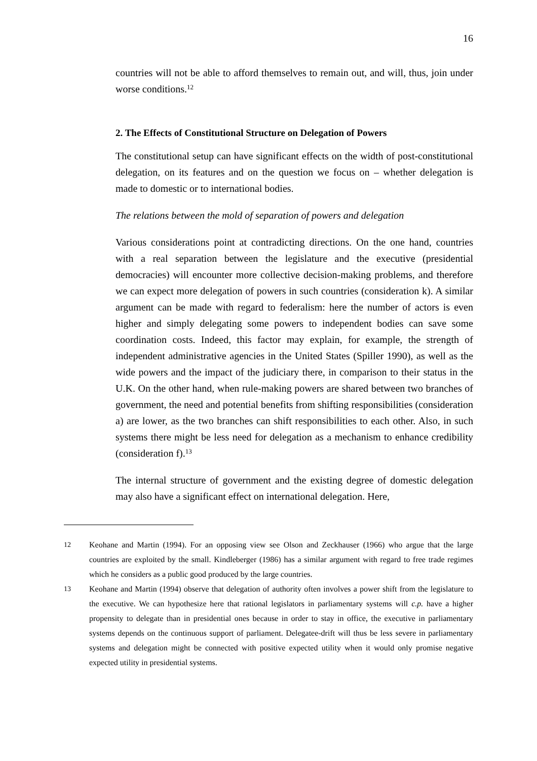16
countries will not be able to afford themselves to remain out, and will, thus, join under worse conditions.<sup>12</sup>
2. The Effects of Constitutional Structure on Delegation of Powers
The constitutional setup can have significant effects on the width of post-constitutional delegation, on its features and on the question we focus on – whether delegation is made to domestic or to international bodies.
The relations between the mold of separation of powers and delegation
Various considerations point at contradicting directions. On the one hand, countries with a real separation between the legislature and the executive (presidential democracies) will encounter more collective decision-making problems, and therefore we can expect more delegation of powers in such countries (consideration k). A similar argument can be made with regard to federalism: here the number of actors is even higher and simply delegating some powers to independent bodies can save some coordination costs. Indeed, this factor may explain, for example, the strength of independent administrative agencies in the United States (Spiller 1990), as well as the wide powers and the impact of the judiciary there, in comparison to their status in the U.K. On the other hand, when rule-making powers are shared between two branches of government, the need and potential benefits from shifting responsibilities (consideration a) are lower, as the two branches can shift responsibilities to each other. Also, in such systems there might be less need for delegation as a mechanism to enhance credibility (consideration f).<sup>13</sup>
The internal structure of government and the existing degree of domestic delegation may also have a significant effect on international delegation. Here,
12 Keohane and Martin (1994). For an opposing view see Olson and Zeckhauser (1966) who argue that the large countries are exploited by the small. Kindleberger (1986) has a similar argument with regard to free trade regimes which he considers as a public good produced by the large countries.
13 Keohane and Martin (1994) observe that delegation of authority often involves a power shift from the legislature to the executive. We can hypothesize here that rational legislators in parliamentary systems will c.p. have a higher propensity to delegate than in presidential ones because in order to stay in office, the executive in parliamentary systems depends on the continuous support of parliament. Delegatee-drift will thus be less severe in parliamentary systems and delegation might be connected with positive expected utility when it would only promise negative expected utility in presidential systems.